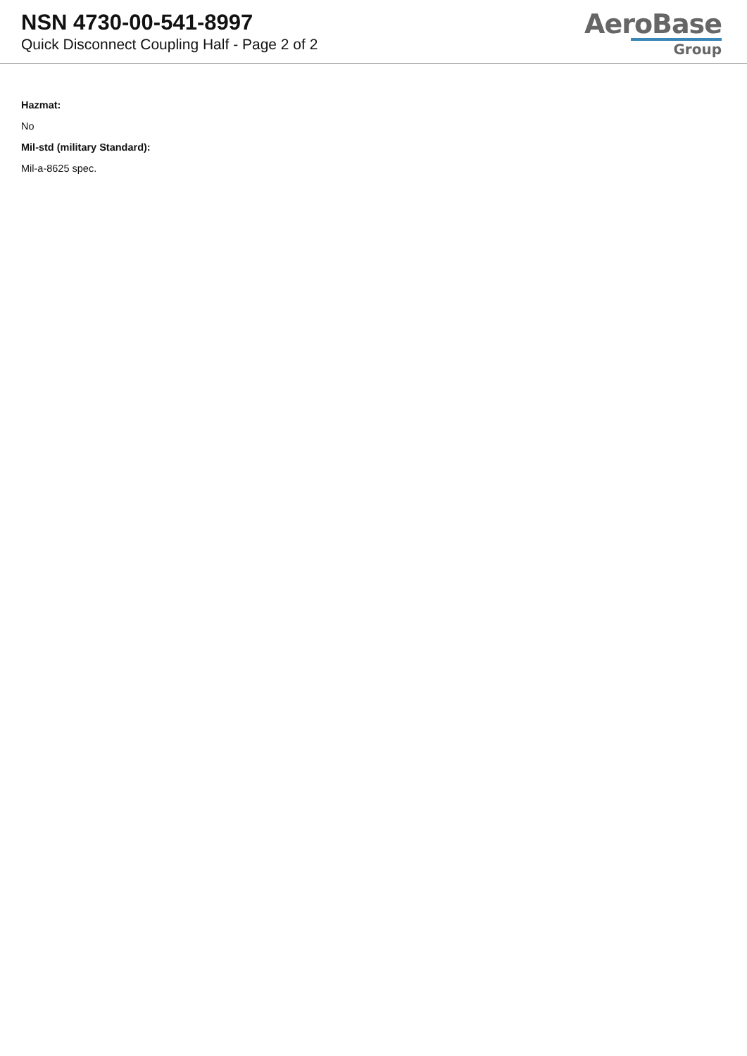NSN 4730-00-541-8997
Quick Disconnect Coupling Half - Page 2 of 2
AeroBase
Group
Hazmat:
No
Mil-std (military Standard):
Mil-a-8625 spec.